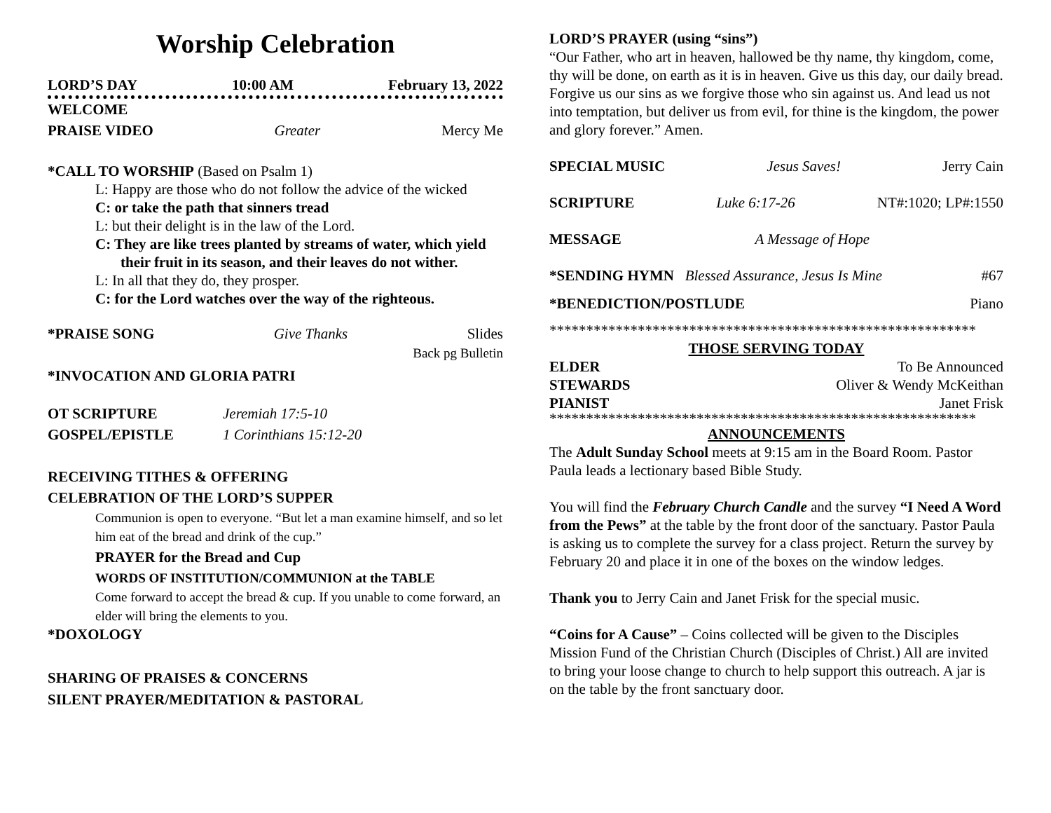Worship Celebration
LORD’S DAY 10:00 AM February 13, 2022
WELCOME
PRAISE VIDEO Greater Mercy Me
*CALL TO WORSHIP (Based on Psalm 1)
L: Happy are those who do not follow the advice of the wicked
C: or take the path that sinners tread
L: but their delight is in the law of the Lord.
C: They are like trees planted by streams of water, which yield their fruit in its season, and their leaves do not wither.
L: In all that they do, they prosper.
C: for the Lord watches over the way of the righteous.
*PRAISE SONG Give Thanks Slides
Back pg Bulletin
*INVOCATION AND GLORIA PATRI
OT SCRIPTURE Jeremiah 17:5-10
GOSPEL/EPISTLE 1 Corinthians 15:12-20
RECEIVING TITHES & OFFERING
CELEBRATION OF THE LORD’S SUPPER
Communion is open to everyone. “But let a man examine himself, and so let him eat of the bread and drink of the cup.”
PRAYER for the Bread and Cup
WORDS OF INSTITUTION/COMMUNION at the TABLE
Come forward to accept the bread & cup. If you unable to come forward, an elder will bring the elements to you.
*DOXOLOGY
SHARING OF PRAISES & CONCERNS
SILENT PRAYER/MEDITATION & PASTORAL
LORD’S PRAYER (using “sins”)
“Our Father, who art in heaven, hallowed be thy name, thy kingdom, come, thy will be done, on earth as it is in heaven. Give us this day, our daily bread. Forgive us our sins as we forgive those who sin against us. And lead us not into temptation, but deliver us from evil, for thine is the kingdom, the power and glory forever.” Amen.
SPECIAL MUSIC Jesus Saves! Jerry Cain
SCRIPTURE Luke 6:17-26 NT#:1020; LP#:1550
MESSAGE A Message of Hope
*SENDING HYMN Blessed Assurance, Jesus Is Mine #67
*BENEDICTION/POSTLUDE Piano
**********************************************************
THOSE SERVING TODAY
ELDER To Be Announced
STEWARDS Oliver & Wendy McKeithan
PIANIST Janet Frisk
**********************************************************
ANNOUNCEMENTS
The Adult Sunday School meets at 9:15 am in the Board Room. Pastor Paula leads a lectionary based Bible Study.
You will find the February Church Candle and the survey “I Need A Word from the Pews” at the table by the front door of the sanctuary. Pastor Paula is asking us to complete the survey for a class project. Return the survey by February 20 and place it in one of the boxes on the window ledges.
Thank you to Jerry Cain and Janet Frisk for the special music.
“Coins for A Cause” – Coins collected will be given to the Disciples Mission Fund of the Christian Church (Disciples of Christ.) All are invited to bring your loose change to church to help support this outreach. A jar is on the table by the front sanctuary door.